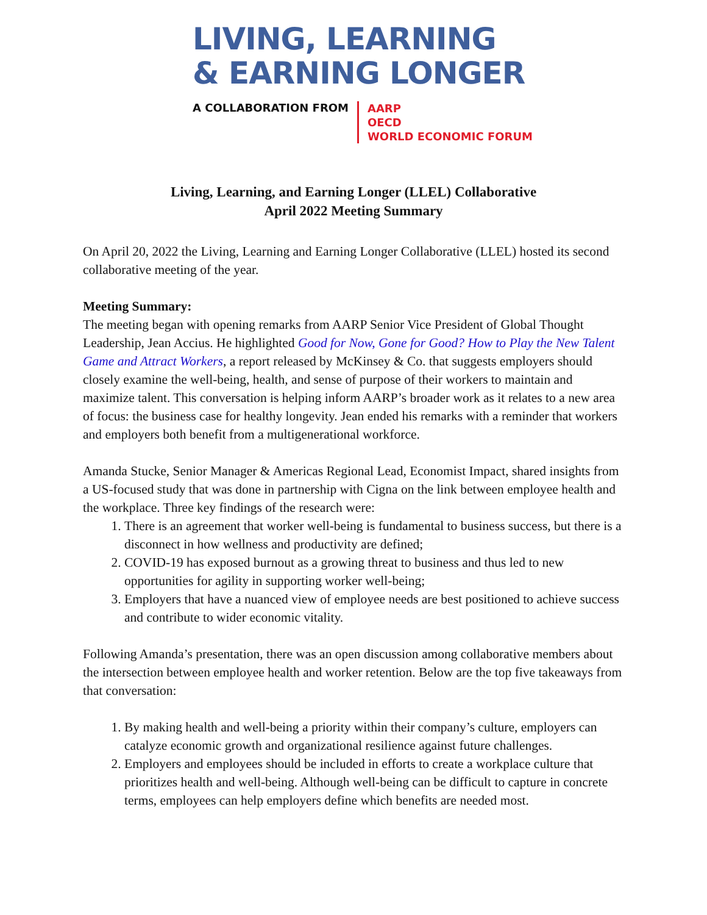LIVING, LEARNING
& EARNING LONGER
A COLLABORATION FROM
AARP
OECD
WORLD ECONOMIC FORUM
Living, Learning, and Earning Longer (LLEL) Collaborative
April 2022 Meeting Summary
On April 20, 2022 the Living, Learning and Earning Longer Collaborative (LLEL) hosted its second collaborative meeting of the year.
Meeting Summary:
The meeting began with opening remarks from AARP Senior Vice President of Global Thought Leadership, Jean Accius. He highlighted Good for Now, Gone for Good? How to Play the New Talent Game and Attract Workers, a report released by McKinsey & Co. that suggests employers should closely examine the well-being, health, and sense of purpose of their workers to maintain and maximize talent. This conversation is helping inform AARP’s broader work as it relates to a new area of focus: the business case for healthy longevity. Jean ended his remarks with a reminder that workers and employers both benefit from a multigenerational workforce.
Amanda Stucke, Senior Manager & Americas Regional Lead, Economist Impact, shared insights from a US-focused study that was done in partnership with Cigna on the link between employee health and the workplace. Three key findings of the research were:
1. There is an agreement that worker well-being is fundamental to business success, but there is a disconnect in how wellness and productivity are defined;
2. COVID-19 has exposed burnout as a growing threat to business and thus led to new opportunities for agility in supporting worker well-being;
3. Employers that have a nuanced view of employee needs are best positioned to achieve success and contribute to wider economic vitality.
Following Amanda’s presentation, there was an open discussion among collaborative members about the intersection between employee health and worker retention. Below are the top five takeaways from that conversation:
1. By making health and well-being a priority within their company’s culture, employers can catalyze economic growth and organizational resilience against future challenges.
2. Employers and employees should be included in efforts to create a workplace culture that prioritizes health and well-being. Although well-being can be difficult to capture in concrete terms, employees can help employers define which benefits are needed most.